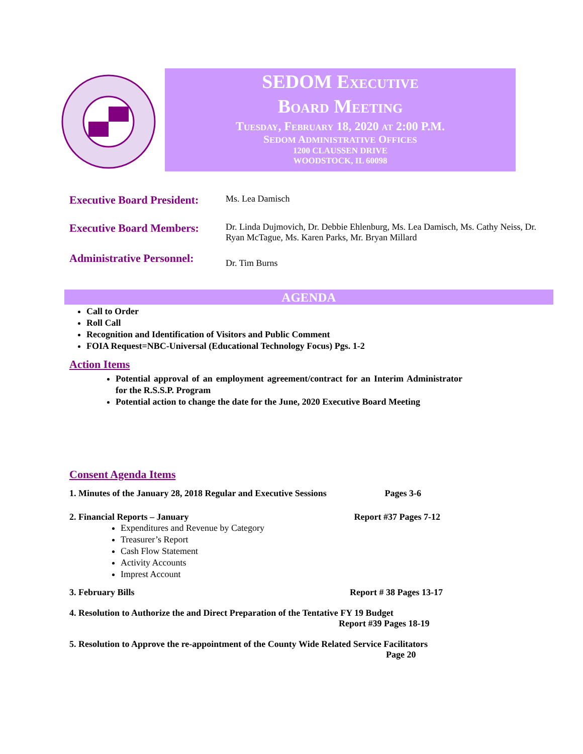SEDOM EXECUTIVE
BOARD MEETING
TUESDAY, FEBRUARY 18, 2020 AT 2:00 P.M.
SEDOM ADMINISTRATIVE OFFICES
1200 CLAUSSEN DRIVE
WOODSTOCK, IL 60098
Executive Board President:
Ms. Lea Damisch
Executive Board Members:
Dr. Linda Dujmovich, Dr. Debbie Ehlenburg, Ms. Lea Damisch, Ms. Cathy Neiss, Dr. Ryan McTague, Ms. Karen Parks, Mr. Bryan Millard
Administrative Personnel:
Dr. Tim Burns
AGENDA
Call to Order
Roll Call
Recognition and Identification of Visitors and Public Comment
FOIA Request=NBC-Universal (Educational Technology Focus) Pgs. 1-2
Action Items
Potential approval of an employment agreement/contract for an Interim Administrator for the R.S.S.P. Program
Potential action to change the date for the June, 2020 Executive Board Meeting
Consent Agenda Items
1. Minutes of the January 28, 2018 Regular and Executive Sessions Pages 3-6
2. Financial Reports – January Report #37 Pages 7-12
Expenditures and Revenue by Category
Treasurer’s Report
Cash Flow Statement
Activity Accounts
Imprest Account
3. February Bills Report # 38 Pages 13-17
4. Resolution to Authorize the and Direct Preparation of the Tentative FY 19 Budget
Report #39 Pages 18-19
5. Resolution to Approve the re-appointment of the County Wide Related Service Facilitators
Page 20